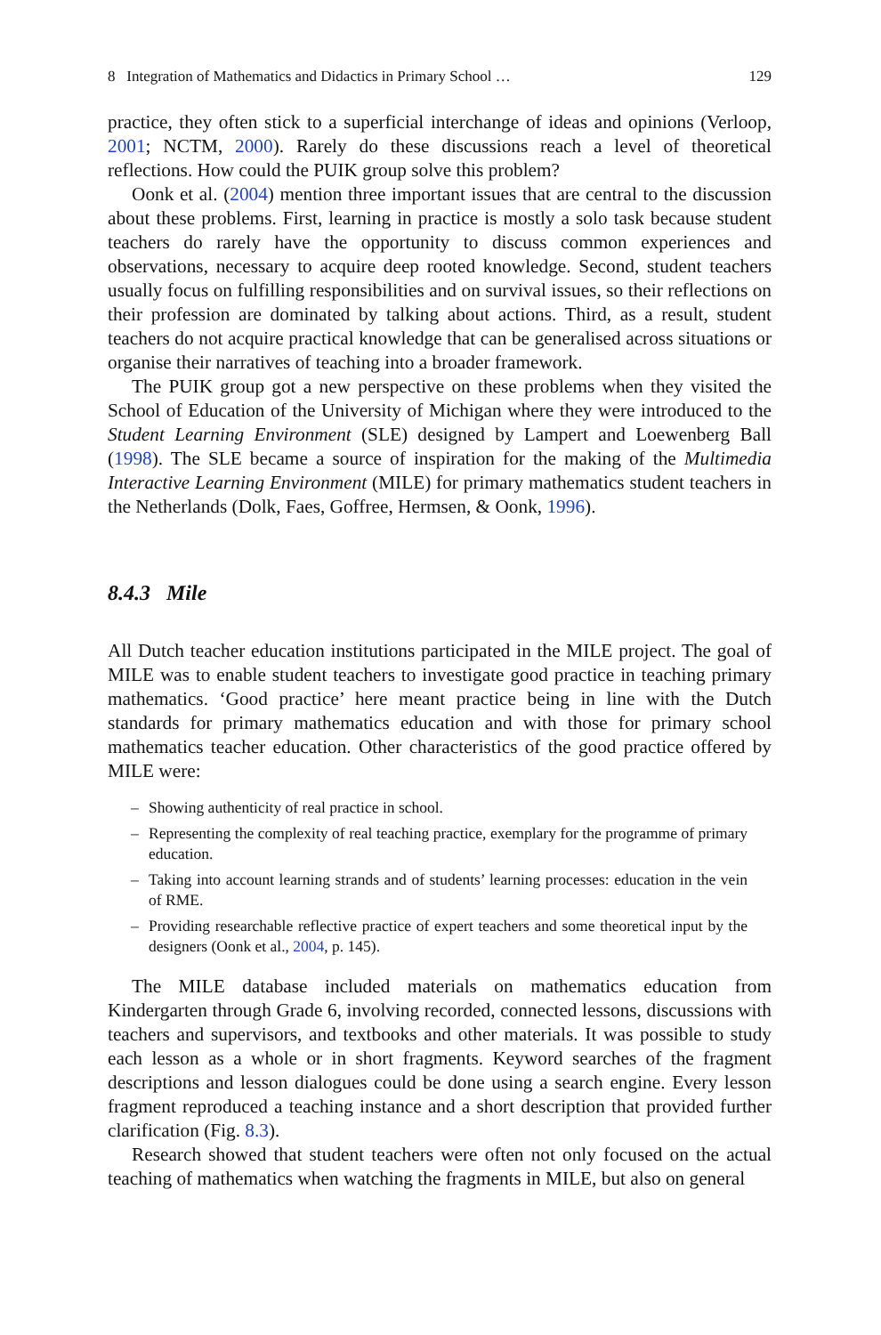8 Integration of Mathematics and Didactics in Primary School … 129
practice, they often stick to a superficial interchange of ideas and opinions (Verloop, 2001; NCTM, 2000). Rarely do these discussions reach a level of theoretical reflections. How could the PUIK group solve this problem?
Oonk et al. (2004) mention three important issues that are central to the discussion about these problems. First, learning in practice is mostly a solo task because student teachers do rarely have the opportunity to discuss common experiences and observations, necessary to acquire deep rooted knowledge. Second, student teachers usually focus on fulfilling responsibilities and on survival issues, so their reflections on their profession are dominated by talking about actions. Third, as a result, student teachers do not acquire practical knowledge that can be generalised across situations or organise their narratives of teaching into a broader framework.
The PUIK group got a new perspective on these problems when they visited the School of Education of the University of Michigan where they were introduced to the Student Learning Environment (SLE) designed by Lampert and Loewenberg Ball (1998). The SLE became a source of inspiration for the making of the Multimedia Interactive Learning Environment (MILE) for primary mathematics student teachers in the Netherlands (Dolk, Faes, Goffree, Hermsen, & Oonk, 1996).
8.4.3 Mile
All Dutch teacher education institutions participated in the MILE project. The goal of MILE was to enable student teachers to investigate good practice in teaching primary mathematics. ‘Good practice’ here meant practice being in line with the Dutch standards for primary mathematics education and with those for primary school mathematics teacher education. Other characteristics of the good practice offered by MILE were:
– Showing authenticity of real practice in school.
– Representing the complexity of real teaching practice, exemplary for the programme of primary education.
– Taking into account learning strands and of students’ learning processes: education in the vein of RME.
– Providing researchable reflective practice of expert teachers and some theoretical input by the designers (Oonk et al., 2004, p. 145).
The MILE database included materials on mathematics education from Kindergarten through Grade 6, involving recorded, connected lessons, discussions with teachers and supervisors, and textbooks and other materials. It was possible to study each lesson as a whole or in short fragments. Keyword searches of the fragment descriptions and lesson dialogues could be done using a search engine. Every lesson fragment reproduced a teaching instance and a short description that provided further clarification (Fig. 8.3).
Research showed that student teachers were often not only focused on the actual teaching of mathematics when watching the fragments in MILE, but also on general